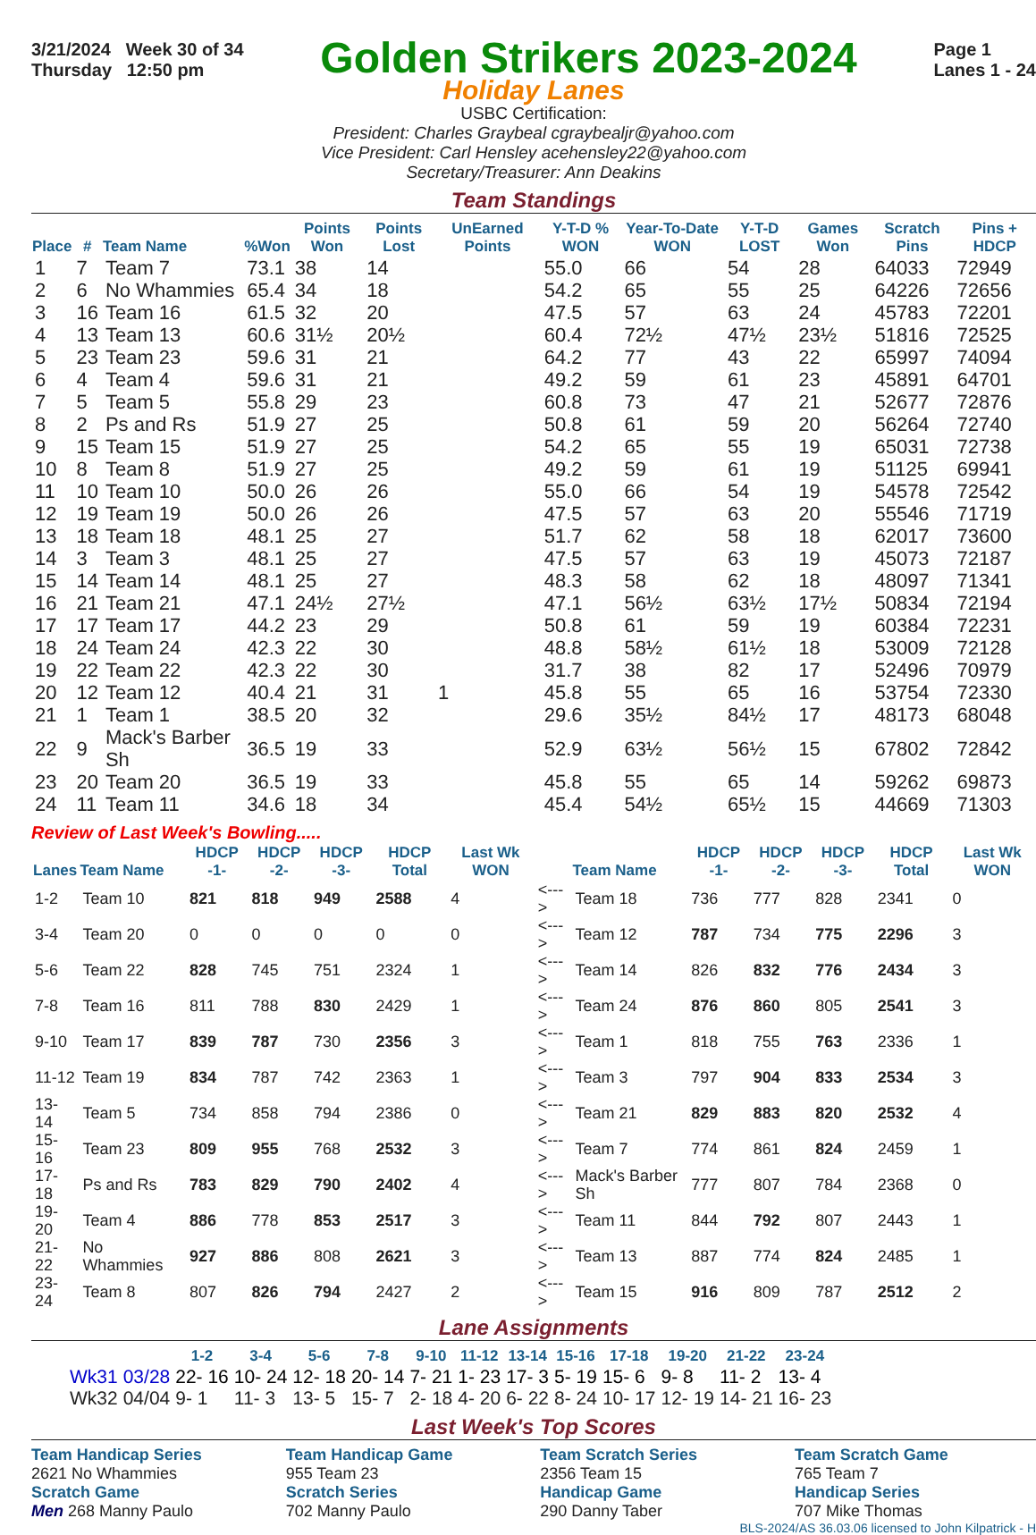3/21/2024 Week 30 of 34
Thursday 12:50 pm
Golden Strikers 2023-2024
Page 1
Lanes 1 - 24
Holiday Lanes
USBC Certification:
President: Charles Graybeal cgraybealjr@yahoo.com
Vice President: Carl Hensley acehensley22@yahoo.com
Secretary/Treasurer: Ann Deakins
Team Standings
| Place | # | Team Name | %Won | Points Won | Points Lost | UnEarned Points | Y-T-D % WON | Year-To-Date WON | Y-T-D LOST | Games Won | Scratch Pins | Pins + HDCP |
| --- | --- | --- | --- | --- | --- | --- | --- | --- | --- | --- | --- | --- |
| 1 | 7 | Team 7 | 73.1 | 38 | 14 | | 55.0 | 66 | 54 | 28 | 64033 | 72949 |
| 2 | 6 | No Whammies | 65.4 | 34 | 18 | | 54.2 | 65 | 55 | 25 | 64226 | 72656 |
| 3 | 16 | Team 16 | 61.5 | 32 | 20 | | 47.5 | 57 | 63 | 24 | 45783 | 72201 |
| 4 | 13 | Team 13 | 60.6 | 31½ | 20½ | | 60.4 | 72½ | 47½ | 23½ | 51816 | 72525 |
| 5 | 23 | Team 23 | 59.6 | 31 | 21 | | 64.2 | 77 | 43 | 22 | 65997 | 74094 |
| 6 | 4 | Team 4 | 59.6 | 31 | 21 | | 49.2 | 59 | 61 | 23 | 45891 | 64701 |
| 7 | 5 | Team 5 | 55.8 | 29 | 23 | | 60.8 | 73 | 47 | 21 | 52677 | 72876 |
| 8 | 2 | Ps and Rs | 51.9 | 27 | 25 | | 50.8 | 61 | 59 | 20 | 56264 | 72740 |
| 9 | 15 | Team 15 | 51.9 | 27 | 25 | | 54.2 | 65 | 55 | 19 | 65031 | 72738 |
| 10 | 8 | Team 8 | 51.9 | 27 | 25 | | 49.2 | 59 | 61 | 19 | 51125 | 69941 |
| 11 | 10 | Team 10 | 50.0 | 26 | 26 | | 55.0 | 66 | 54 | 19 | 54578 | 72542 |
| 12 | 19 | Team 19 | 50.0 | 26 | 26 | | 47.5 | 57 | 63 | 20 | 55546 | 71719 |
| 13 | 18 | Team 18 | 48.1 | 25 | 27 | | 51.7 | 62 | 58 | 18 | 62017 | 73600 |
| 14 | 3 | Team 3 | 48.1 | 25 | 27 | | 47.5 | 57 | 63 | 19 | 45073 | 72187 |
| 15 | 14 | Team 14 | 48.1 | 25 | 27 | | 48.3 | 58 | 62 | 18 | 48097 | 71341 |
| 16 | 21 | Team 21 | 47.1 | 24½ | 27½ | | 47.1 | 56½ | 63½ | 17½ | 50834 | 72194 |
| 17 | 17 | Team 17 | 44.2 | 23 | 29 | | 50.8 | 61 | 59 | 19 | 60384 | 72231 |
| 18 | 24 | Team 24 | 42.3 | 22 | 30 | | 48.8 | 58½ | 61½ | 18 | 53009 | 72128 |
| 19 | 22 | Team 22 | 42.3 | 22 | 30 | | 31.7 | 38 | 82 | 17 | 52496 | 70979 |
| 20 | 12 | Team 12 | 40.4 | 21 | 31 | 1 | 45.8 | 55 | 65 | 16 | 53754 | 72330 |
| 21 | 1 | Team 1 | 38.5 | 20 | 32 | | 29.6 | 35½ | 84½ | 17 | 48173 | 68048 |
| 22 | 9 | Mack's Barber Sh | 36.5 | 19 | 33 | | 52.9 | 63½ | 56½ | 15 | 67802 | 72842 |
| 23 | 20 | Team 20 | 36.5 | 19 | 33 | | 45.8 | 55 | 65 | 14 | 59262 | 69873 |
| 24 | 11 | Team 11 | 34.6 | 18 | 34 | | 45.4 | 54½ | 65½ | 15 | 44669 | 71303 |
Review of Last Week's Bowling.....
| Lanes | Team Name | HDCP -1- | HDCP -2- | HDCP -3- | HDCP Total | Last Wk WON | | Team Name | HDCP -1- | HDCP -2- | HDCP -3- | HDCP Total | Last Wk WON |
| --- | --- | --- | --- | --- | --- | --- | --- | --- | --- | --- | --- | --- | --- |
| 1-2 | Team 10 | 821 | 818 | 949 | 2588 | 4 | <---> | Team 18 | 736 | 777 | 828 | 2341 | 0 |
| 3-4 | Team 20 | 0 | 0 | 0 | 0 | 0 | <---> | Team 12 | 787 | 734 | 775 | 2296 | 3 |
| 5-6 | Team 22 | 828 | 745 | 751 | 2324 | 1 | <---> | Team 14 | 826 | 832 | 776 | 2434 | 3 |
| 7-8 | Team 16 | 811 | 788 | 830 | 2429 | 1 | <---> | Team 24 | 876 | 860 | 805 | 2541 | 3 |
| 9-10 | Team 17 | 839 | 787 | 730 | 2356 | 3 | <---> | Team 1 | 818 | 755 | 763 | 2336 | 1 |
| 11-12 | Team 19 | 834 | 787 | 742 | 2363 | 1 | <---> | Team 3 | 797 | 904 | 833 | 2534 | 3 |
| 13-14 | Team 5 | 734 | 858 | 794 | 2386 | 0 | <---> | Team 21 | 829 | 883 | 820 | 2532 | 4 |
| 15-16 | Team 23 | 809 | 955 | 768 | 2532 | 3 | <---> | Team 7 | 774 | 861 | 824 | 2459 | 1 |
| 17-18 | Ps and Rs | 783 | 829 | 790 | 2402 | 4 | <---> | Mack's Barber Sh | 777 | 807 | 784 | 2368 | 0 |
| 19-20 | Team 4 | 886 | 778 | 853 | 2517 | 3 | <---> | Team 11 | 844 | 792 | 807 | 2443 | 1 |
| 21-22 | No Whammies | 927 | 886 | 808 | 2621 | 3 | <---> | Team 13 | 887 | 774 | 824 | 2485 | 1 |
| 23-24 | Team 8 | 807 | 826 | 794 | 2427 | 2 | <---> | Team 15 | 916 | 809 | 787 | 2512 | 2 |
Lane Assignments
| | | 1-2 | 3-4 | 5-6 | 7-8 | 9-10 | 11-12 | 13-14 | 15-16 | 17-18 | 19-20 | 21-22 | 23-24 |
| --- | --- | --- | --- | --- | --- | --- | --- | --- | --- | --- | --- | --- | --- |
| Wk31 | 03/28 | 22- 16 | 10- 24 | 12- 18 | 20- 14 | 7- 21 | 1- 23 | 17- 3 | 5- 19 | 15- 6 | 9- 8 | 11- 2 | 13- 4 |
| Wk32 | 04/04 | 9- 1 | 11- 3 | 13- 5 | 15- 7 | 2- 18 | 4- 20 | 6- 22 | 8- 24 | 10- 17 | 12- 19 | 14- 21 | 16- 23 |
Last Week's Top Scores
Team Handicap Series
2621 No Whammies
Team Handicap Game
955 Team 23
Team Scratch Series
2356 Team 15
Team Scratch Game
765 Team 7
Scratch Game
Men 268 Manny Paulo
Scratch Series
702 Manny Paulo
Handicap Game
290 Danny Taber
Handicap Series
707 Mike Thomas
BLS-2024/AS 36.03.06 licensed to John Kilpatrick - H